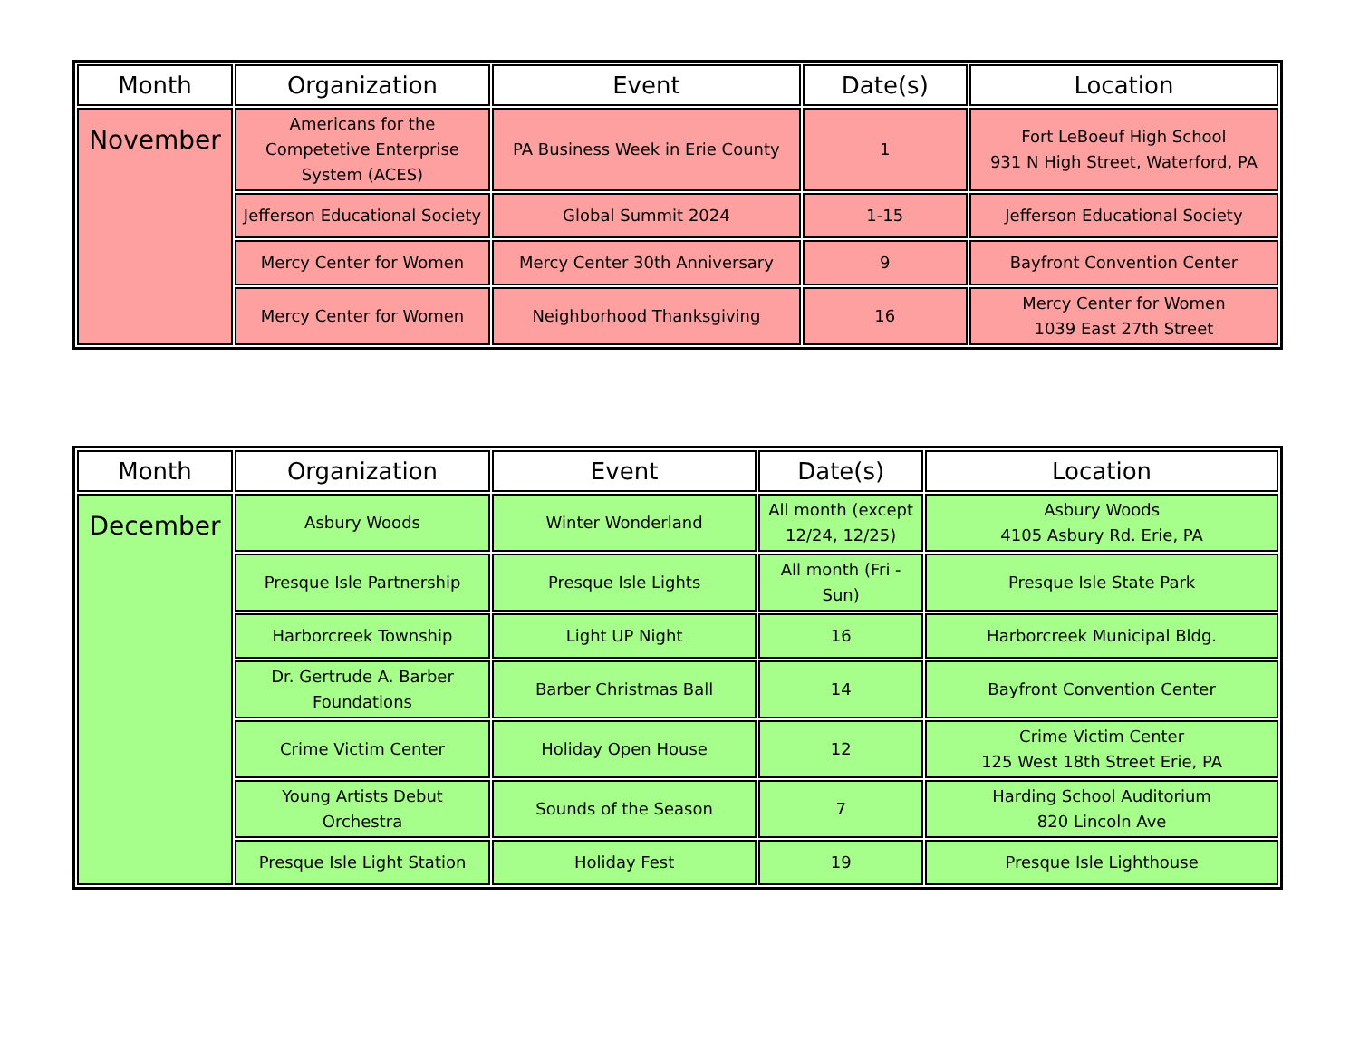| Month | Organization | Event | Date(s) | Location |
| --- | --- | --- | --- | --- |
| November | Americans for the Competetive Enterprise System (ACES) | PA Business Week in Erie County | 1 | Fort LeBoeuf High School 931 N High Street, Waterford, PA |
| | Jefferson Educational Society | Global Summit 2024 | 1-15 | Jefferson Educational Society |
| | Mercy Center for Women | Mercy Center 30th Anniversary | 9 | Bayfront Convention Center |
| | Mercy Center for Women | Neighborhood Thanksgiving | 16 | Mercy Center for Women 1039 East 27th Street |
| Month | Organization | Event | Date(s) | Location |
| --- | --- | --- | --- | --- |
| December | Asbury Woods | Winter Wonderland | All month (except 12/24, 12/25) | Asbury Woods 4105 Asbury Rd. Erie, PA |
| | Presque Isle Partnership | Presque Isle Lights | All month (Fri - Sun) | Presque Isle State Park |
| | Harborcreek Township | Light UP Night | 16 | Harborcreek Municipal Bldg. |
| | Dr. Gertrude A. Barber Foundations | Barber Christmas Ball | 14 | Bayfront Convention Center |
| | Crime Victim Center | Holiday Open House | 12 | Crime Victim Center 125 West 18th Street Erie, PA |
| | Young Artists Debut Orchestra | Sounds of the Season | 7 | Harding School Auditorium 820 Lincoln Ave |
| | Presque Isle Light Station | Holiday Fest | 19 | Presque Isle Lighthouse |